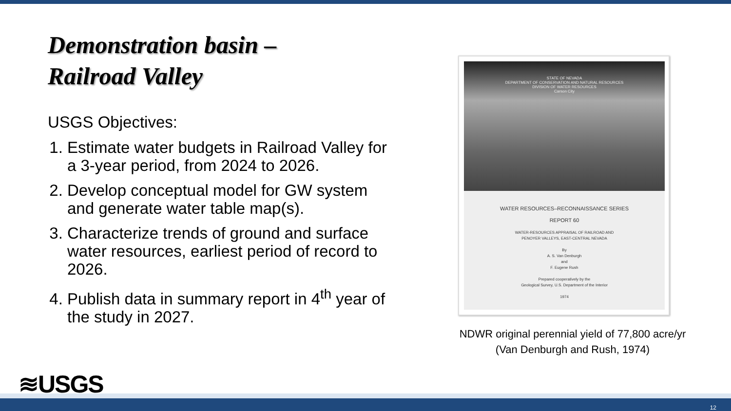Demonstration basin –
Railroad Valley
USGS Objectives:
1. Estimate water budgets in Railroad Valley for a 3-year period, from 2024 to 2026.
2. Develop conceptual model for GW system and generate water table map(s).
3. Characterize trends of ground and surface water resources, earliest period of record to 2026.
4. Publish data in summary report in 4<sup>th</sup> year of the study in 2027.
STATE OF NEVADA
DEPARTMENT OF CONSERVATION AND NATURAL RESOURCES
DIVISION OF WATER RESOURCES
Carson City
WATER RESOURCES–RECONNAISSANCE SERIES
REPORT 60
WATER-RESOURCES APPRAISAL OF RAILROAD AND
PENOYER VALLEYS, EAST-CENTRAL NEVADA
By
A. S. Van Denburgh
and
F. Eugene Rush
Prepared cooperatively by the
Geological Survey, U.S. Department of the Interior
1974
NDWR original perennial yield of 77,800 acre/yr
(Van Denburgh and Rush, 1974)
≋USGS
12